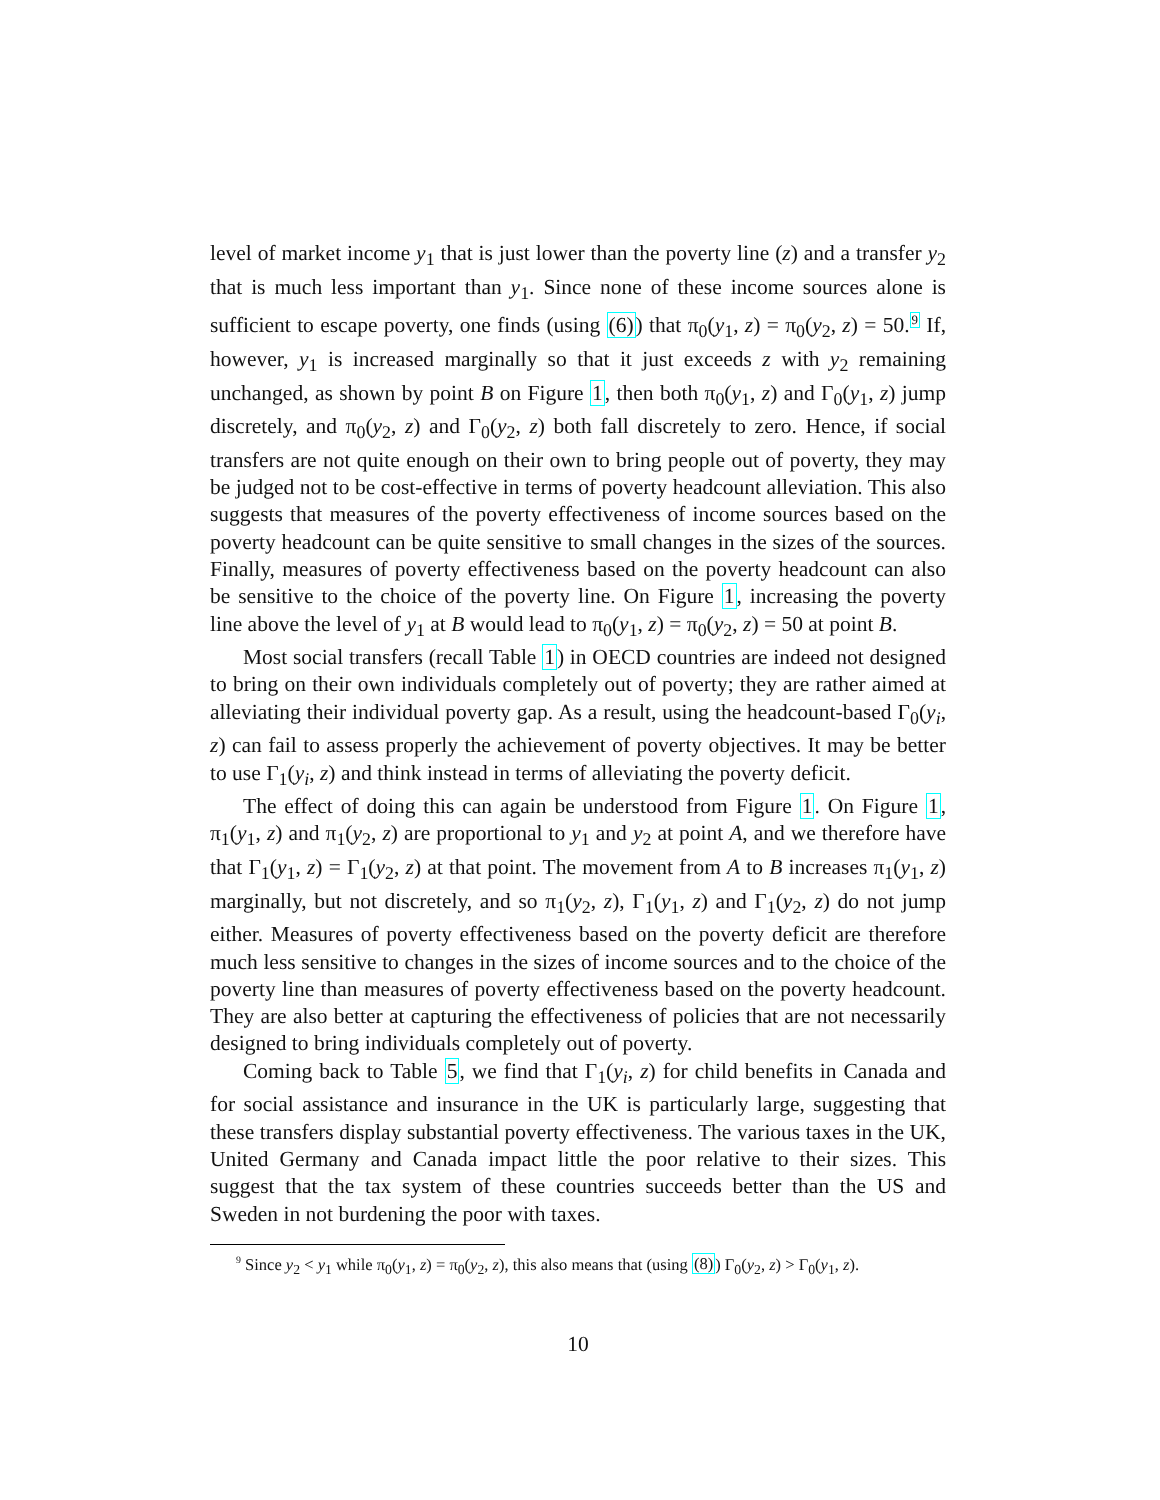level of market income y<sub>1</sub> that is just lower than the poverty line (z) and a transfer y<sub>2</sub> that is much less important than y<sub>1</sub>. Since none of these income sources alone is sufficient to escape poverty, one finds (using (6)) that π<sub>0</sub>(y<sub>1</sub>, z) = π<sub>0</sub>(y<sub>2</sub>, z) = 50.<sup>9</sup> If, however, y<sub>1</sub> is increased marginally so that it just exceeds z with y<sub>2</sub> remaining unchanged, as shown by point B on Figure 1, then both π<sub>0</sub>(y<sub>1</sub>, z) and Γ<sub>0</sub>(y<sub>1</sub>, z) jump discretely, and π<sub>0</sub>(y<sub>2</sub>, z) and Γ<sub>0</sub>(y<sub>2</sub>, z) both fall discretely to zero. Hence, if social transfers are not quite enough on their own to bring people out of poverty, they may be judged not to be cost-effective in terms of poverty headcount alleviation. This also suggests that measures of the poverty effectiveness of income sources based on the poverty headcount can be quite sensitive to small changes in the sizes of the sources. Finally, measures of poverty effectiveness based on the poverty headcount can also be sensitive to the choice of the poverty line. On Figure 1, increasing the poverty line above the level of y<sub>1</sub> at B would lead to π<sub>0</sub>(y<sub>1</sub>, z) = π<sub>0</sub>(y<sub>2</sub>, z) = 50 at point B.
Most social transfers (recall Table 1) in OECD countries are indeed not designed to bring on their own individuals completely out of poverty; they are rather aimed at alleviating their individual poverty gap. As a result, using the headcount-based Γ<sub>0</sub>(y<sub>i</sub>, z) can fail to assess properly the achievement of poverty objectives. It may be better to use Γ<sub>1</sub>(y<sub>i</sub>, z) and think instead in terms of alleviating the poverty deficit.
The effect of doing this can again be understood from Figure 1. On Figure 1, π<sub>1</sub>(y<sub>1</sub>, z) and π<sub>1</sub>(y<sub>2</sub>, z) are proportional to y<sub>1</sub> and y<sub>2</sub> at point A, and we therefore have that Γ<sub>1</sub>(y<sub>1</sub>, z) = Γ<sub>1</sub>(y<sub>2</sub>, z) at that point. The movement from A to B increases π<sub>1</sub>(y<sub>1</sub>, z) marginally, but not discretely, and so π<sub>1</sub>(y<sub>2</sub>, z), Γ<sub>1</sub>(y<sub>1</sub>, z) and Γ<sub>1</sub>(y<sub>2</sub>, z) do not jump either. Measures of poverty effectiveness based on the poverty deficit are therefore much less sensitive to changes in the sizes of income sources and to the choice of the poverty line than measures of poverty effectiveness based on the poverty headcount. They are also better at capturing the effectiveness of policies that are not necessarily designed to bring individuals completely out of poverty.
Coming back to Table 5, we find that Γ<sub>1</sub>(y<sub>i</sub>, z) for child benefits in Canada and for social assistance and insurance in the UK is particularly large, suggesting that these transfers display substantial poverty effectiveness. The various taxes in the UK, United Germany and Canada impact little the poor relative to their sizes. This suggest that the tax system of these countries succeeds better than the US and Sweden in not burdening the poor with taxes.
<sup>9</sup> Since y<sub>2</sub> < y<sub>1</sub> while π<sub>0</sub>(y<sub>1</sub>, z) = π<sub>0</sub>(y<sub>2</sub>, z), this also means that (using (8)) Γ<sub>0</sub>(y<sub>2</sub>, z) > Γ<sub>0</sub>(y<sub>1</sub>, z).
10